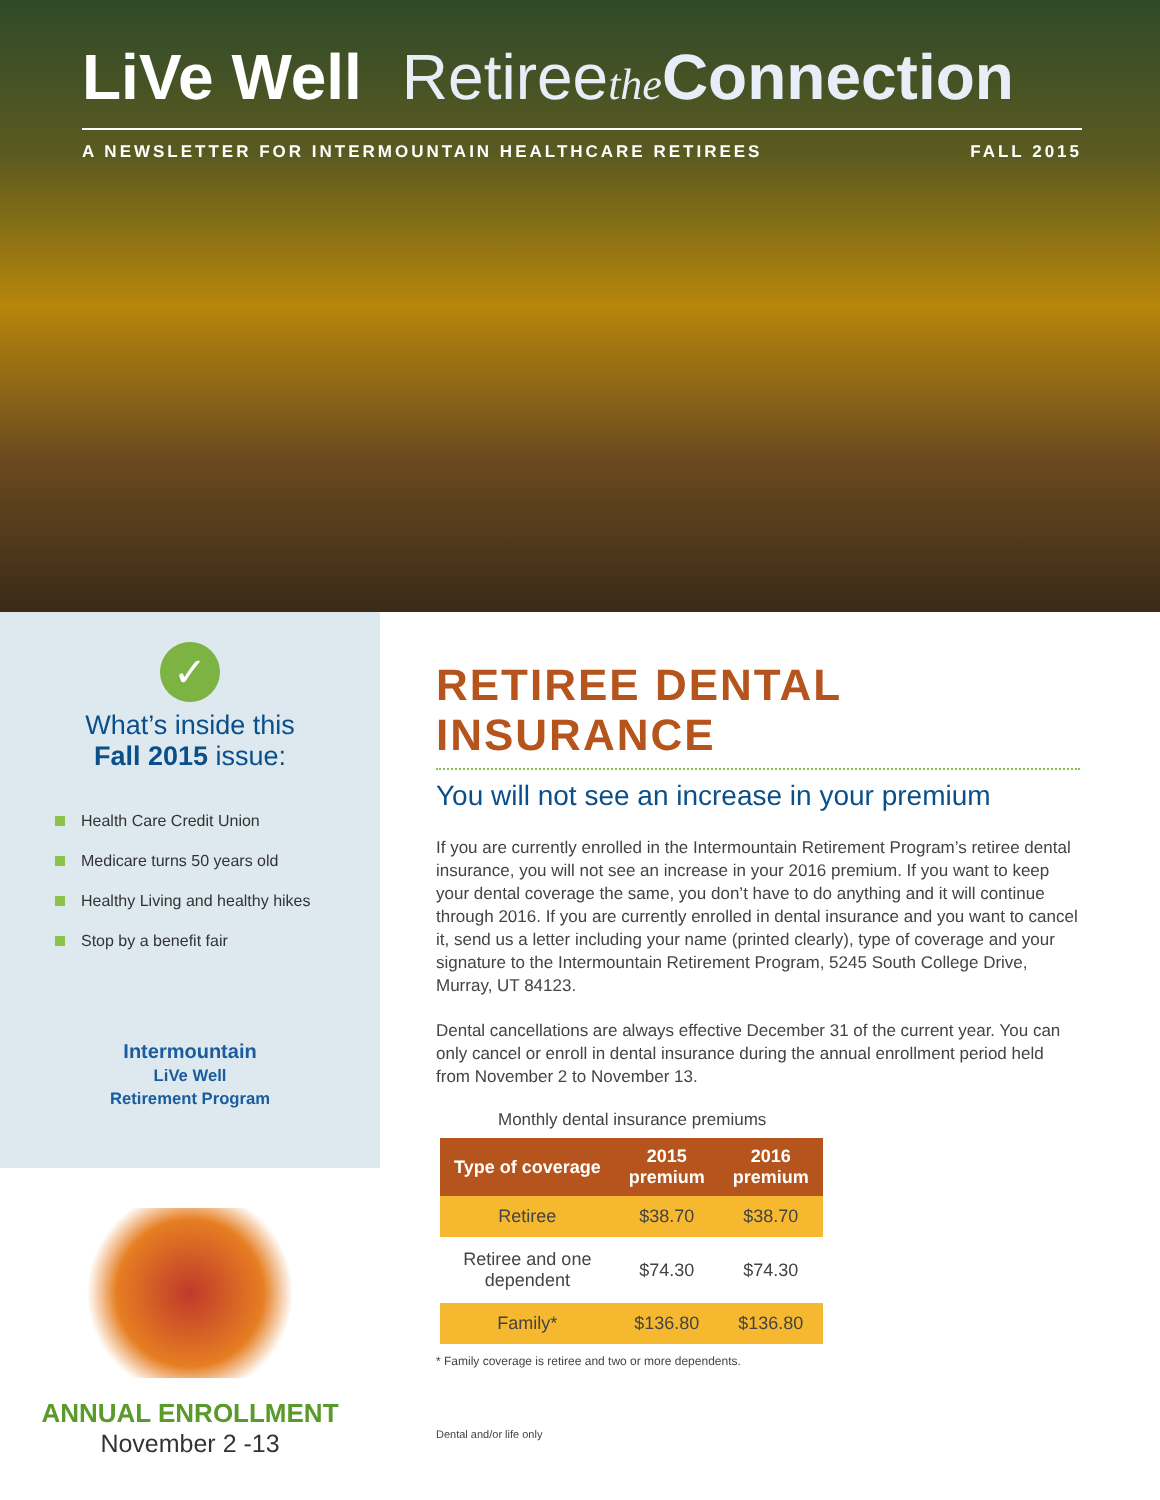LiVe Well Retireethe Connection
A NEWSLETTER FOR INTERMOUNTAIN HEALTHCARE RETIREES FALL 2015
✓
What’s inside this
Fall 2015 issue:
Health Care Credit Union
Medicare turns 50 years old
Healthy Living and healthy hikes
Stop by a benefit fair
Intermountain
LiVe Well
Retirement Program
ANNUAL ENROLLMENT
November 2 -13
RETIREE DENTAL INSURANCE
You will not see an increase in your premium
If you are currently enrolled in the Intermountain Retirement Program’s retiree dental insurance, you will not see an increase in your 2016 premium. If you want to keep your dental coverage the same, you don’t have to do anything and it will continue through 2016. If you are currently enrolled in dental insurance and you want to cancel it, send us a letter including your name (printed clearly), type of coverage and your signature to the Intermountain Retirement Program, 5245 South College Drive, Murray, UT 84123.
Dental cancellations are always effective December 31 of the current year. You can only cancel or enroll in dental insurance during the annual enrollment period held from November 2 to November 13.
Monthly dental insurance premiums
| Type of coverage | 2015 premium | 2016 premium |
| --- | --- | --- |
| Retiree | $38.70 | $38.70 |
| Retiree and one dependent | $74.30 | $74.30 |
| Family* | $136.80 | $136.80 |
* Family coverage is retiree and two or more dependents.
Dental and/or life only